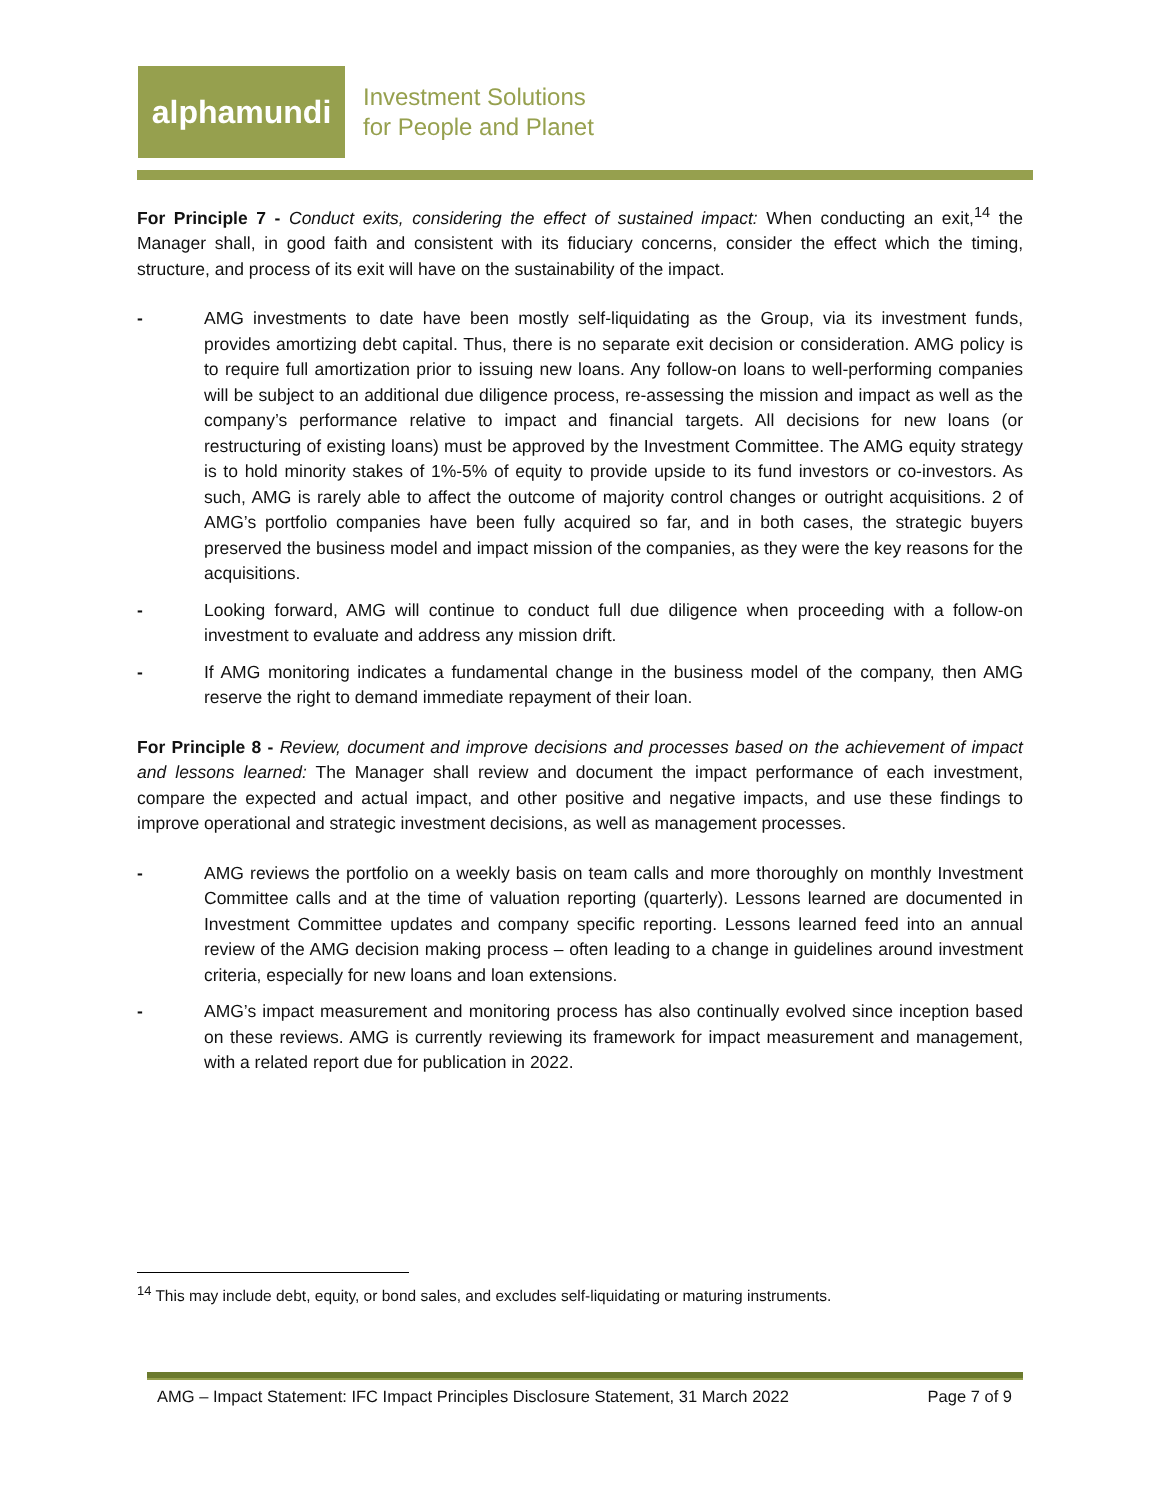alphamundi
Investment Solutions
for People and Planet
For Principle 7 - Conduct exits, considering the effect of sustained impact: When conducting an exit,<sup>14</sup> the Manager shall, in good faith and consistent with its fiduciary concerns, consider the effect which the timing, structure, and process of its exit will have on the sustainability of the impact.
- AMG investments to date have been mostly self-liquidating as the Group, via its investment funds, provides amortizing debt capital. Thus, there is no separate exit decision or consideration. AMG policy is to require full amortization prior to issuing new loans. Any follow-on loans to well-performing companies will be subject to an additional due diligence process, re-assessing the mission and impact as well as the company’s performance relative to impact and financial targets. All decisions for new loans (or restructuring of existing loans) must be approved by the Investment Committee. The AMG equity strategy is to hold minority stakes of 1%-5% of equity to provide upside to its fund investors or co-investors. As such, AMG is rarely able to affect the outcome of majority control changes or outright acquisitions. 2 of AMG’s portfolio companies have been fully acquired so far, and in both cases, the strategic buyers preserved the business model and impact mission of the companies, as they were the key reasons for the acquisitions.
- Looking forward, AMG will continue to conduct full due diligence when proceeding with a follow-on investment to evaluate and address any mission drift.
- If AMG monitoring indicates a fundamental change in the business model of the company, then AMG reserve the right to demand immediate repayment of their loan.
For Principle 8 - Review, document and improve decisions and processes based on the achievement of impact and lessons learned: The Manager shall review and document the impact performance of each investment, compare the expected and actual impact, and other positive and negative impacts, and use these findings to improve operational and strategic investment decisions, as well as management processes.
- AMG reviews the portfolio on a weekly basis on team calls and more thoroughly on monthly Investment Committee calls and at the time of valuation reporting (quarterly). Lessons learned are documented in Investment Committee updates and company specific reporting. Lessons learned feed into an annual review of the AMG decision making process – often leading to a change in guidelines around investment criteria, especially for new loans and loan extensions.
- AMG’s impact measurement and monitoring process has also continually evolved since inception based on these reviews. AMG is currently reviewing its framework for impact measurement and management, with a related report due for publication in 2022.
<sup>14</sup> This may include debt, equity, or bond sales, and excludes self-liquidating or maturing instruments.
AMG – Impact Statement: IFC Impact Principles Disclosure Statement, 31 March 2022 Page 7 of 9